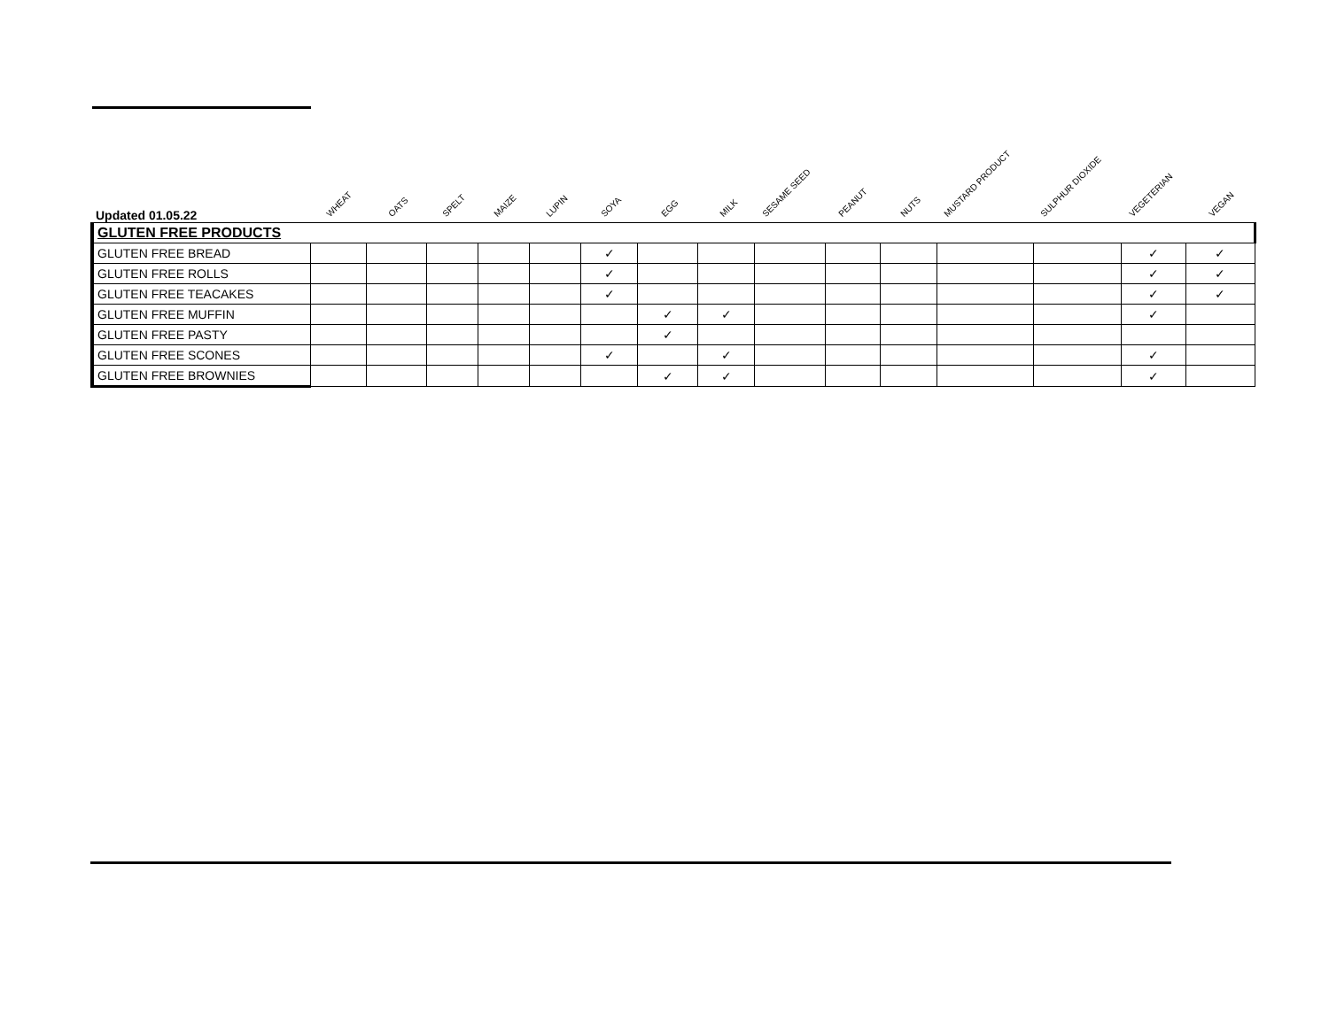| Updated 01.05.22 | WHEAT | OATS | SPELT | MAIZE | LUPIN | SOYA | EGG | MILK | SESAME SEED | PEANUT | NUTS | MUSTARD PRODUCT | SULPHUR DIOXIDE | VEGETERIAN | VEGAN |
| --- | --- | --- | --- | --- | --- | --- | --- | --- | --- | --- | --- | --- | --- | --- | --- |
| GLUTEN FREE PRODUCTS | | | | | | | | | | | | | | | |
| GLUTEN FREE BREAD | | | | | | ✓ | | | | | | | | ✓ | ✓ |
| GLUTEN FREE ROLLS | | | | | | ✓ | | | | | | | | ✓ | ✓ |
| GLUTEN FREE TEACAKES | | | | | | ✓ | | | | | | | | ✓ | ✓ |
| GLUTEN FREE MUFFIN | | | | | | | ✓ | ✓ | | | | | | ✓ | |
| GLUTEN FREE PASTY | | | | | | | ✓ | | | | | | | | |
| GLUTEN FREE SCONES | | | | | | ✓ | | ✓ | | | | | | ✓ | |
| GLUTEN FREE BROWNIES | | | | | | | ✓ | ✓ | | | | | | ✓ | |